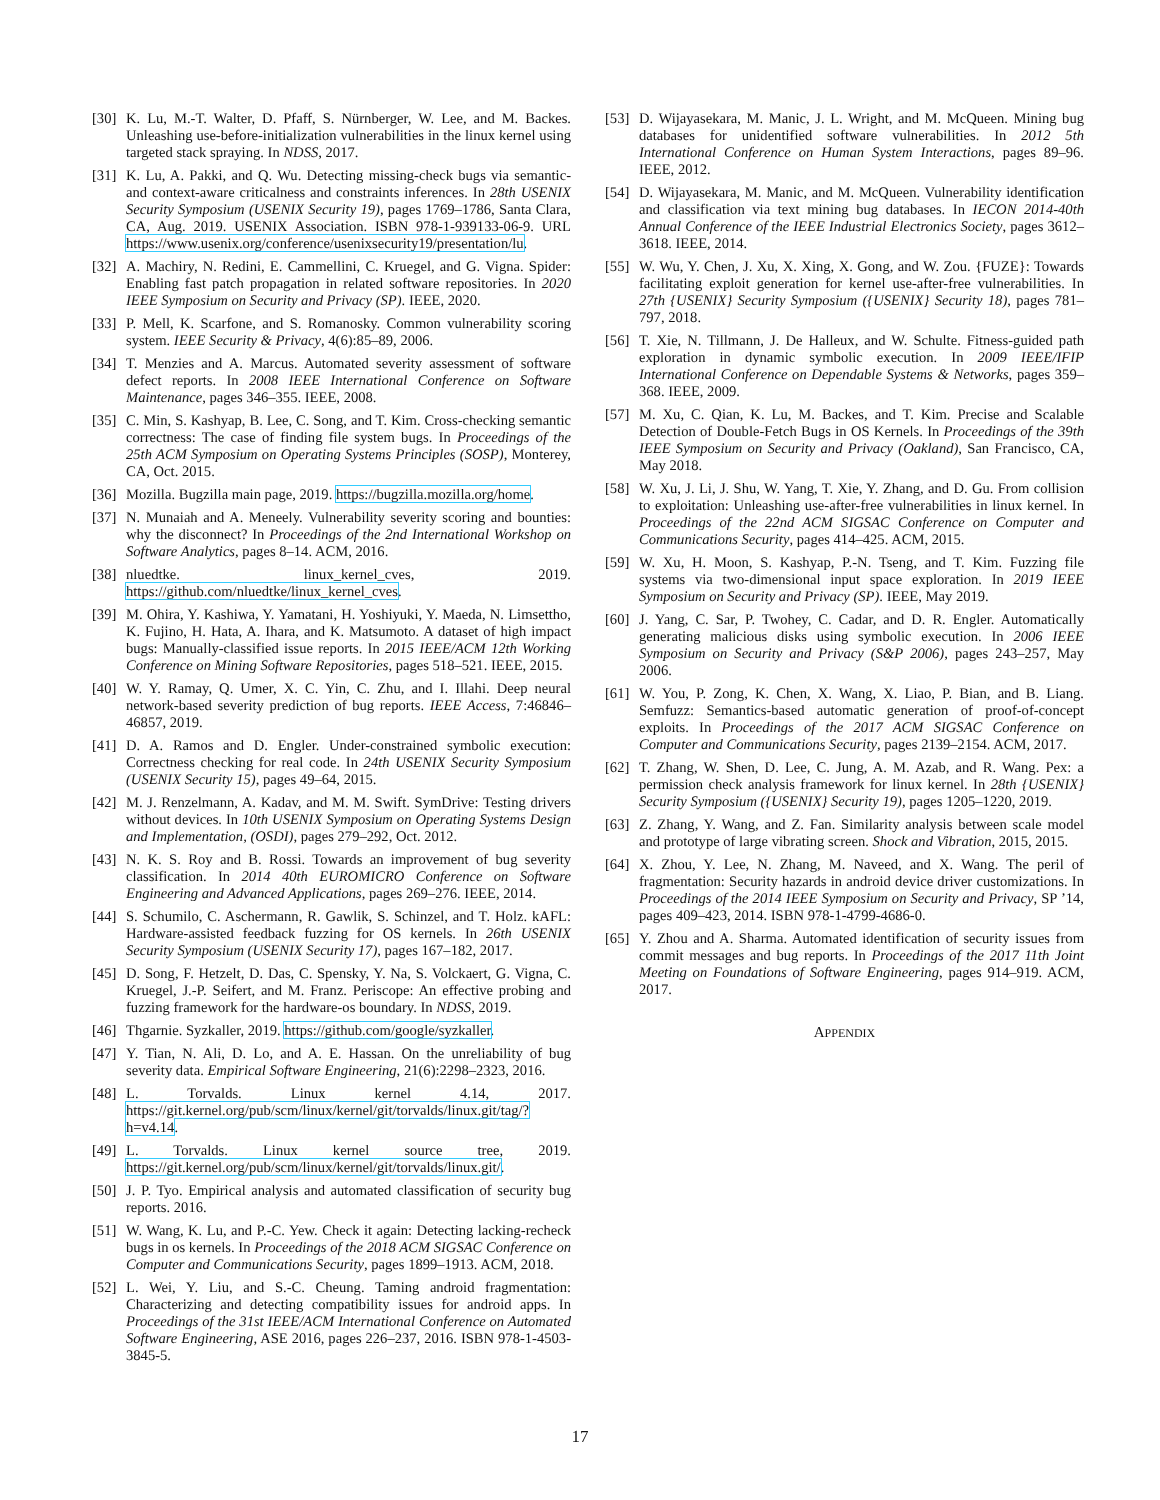[30] K. Lu, M.-T. Walter, D. Pfaff, S. Nürnberger, W. Lee, and M. Backes. Unleashing use-before-initialization vulnerabilities in the linux kernel using targeted stack spraying. In NDSS, 2017.
[31] K. Lu, A. Pakki, and Q. Wu. Detecting missing-check bugs via semantic- and context-aware criticalness and constraints inferences. In 28th USENIX Security Symposium (USENIX Security 19), pages 1769–1786, Santa Clara, CA, Aug. 2019. USENIX Association. ISBN 978-1-939133-06-9. URL https://www.usenix.org/conference/usenixsecurity19/presentation/lu.
[32] A. Machiry, N. Redini, E. Cammellini, C. Kruegel, and G. Vigna. Spider: Enabling fast patch propagation in related software repositories. In 2020 IEEE Symposium on Security and Privacy (SP). IEEE, 2020.
[33] P. Mell, K. Scarfone, and S. Romanosky. Common vulnerability scoring system. IEEE Security & Privacy, 4(6):85–89, 2006.
[34] T. Menzies and A. Marcus. Automated severity assessment of software defect reports. In 2008 IEEE International Conference on Software Maintenance, pages 346–355. IEEE, 2008.
[35] C. Min, S. Kashyap, B. Lee, C. Song, and T. Kim. Cross-checking semantic correctness: The case of finding file system bugs. In Proceedings of the 25th ACM Symposium on Operating Systems Principles (SOSP), Monterey, CA, Oct. 2015.
[36] Mozilla. Bugzilla main page, 2019. https://bugzilla.mozilla.org/home.
[37] N. Munaiah and A. Meneely. Vulnerability severity scoring and bounties: why the disconnect? In Proceedings of the 2nd International Workshop on Software Analytics, pages 8–14. ACM, 2016.
[38] nluedtke. linux_kernel_cves, 2019. https://github.com/nluedtke/linux_kernel_cves.
[39] M. Ohira, Y. Kashiwa, Y. Yamatani, H. Yoshiyuki, Y. Maeda, N. Limsettho, K. Fujino, H. Hata, A. Ihara, and K. Matsumoto. A dataset of high impact bugs: Manually-classified issue reports. In 2015 IEEE/ACM 12th Working Conference on Mining Software Repositories, pages 518–521. IEEE, 2015.
[40] W. Y. Ramay, Q. Umer, X. C. Yin, C. Zhu, and I. Illahi. Deep neural network-based severity prediction of bug reports. IEEE Access, 7:46846–46857, 2019.
[41] D. A. Ramos and D. Engler. Under-constrained symbolic execution: Correctness checking for real code. In 24th USENIX Security Symposium (USENIX Security 15), pages 49–64, 2015.
[42] M. J. Renzelmann, A. Kadav, and M. M. Swift. SymDrive: Testing drivers without devices. In 10th USENIX Symposium on Operating Systems Design and Implementation, (OSDI), pages 279–292, Oct. 2012.
[43] N. K. S. Roy and B. Rossi. Towards an improvement of bug severity classification. In 2014 40th EUROMICRO Conference on Software Engineering and Advanced Applications, pages 269–276. IEEE, 2014.
[44] S. Schumilo, C. Aschermann, R. Gawlik, S. Schinzel, and T. Holz. kAFL: Hardware-assisted feedback fuzzing for OS kernels. In 26th USENIX Security Symposium (USENIX Security 17), pages 167–182, 2017.
[45] D. Song, F. Hetzelt, D. Das, C. Spensky, Y. Na, S. Volckaert, G. Vigna, C. Kruegel, J.-P. Seifert, and M. Franz. Periscope: An effective probing and fuzzing framework for the hardware-os boundary. In NDSS, 2019.
[46] Thgarnie. Syzkaller, 2019. https://github.com/google/syzkaller.
[47] Y. Tian, N. Ali, D. Lo, and A. E. Hassan. On the unreliability of bug severity data. Empirical Software Engineering, 21(6):2298–2323, 2016.
[48] L. Torvalds. Linux kernel 4.14, 2017. https://git.kernel.org/pub/scm/linux/kernel/git/torvalds/linux.git/tag/?h=v4.14.
[49] L. Torvalds. Linux kernel source tree, 2019. https://git.kernel.org/pub/scm/linux/kernel/git/torvalds/linux.git/.
[50] J. P. Tyo. Empirical analysis and automated classification of security bug reports. 2016.
[51] W. Wang, K. Lu, and P.-C. Yew. Check it again: Detecting lacking-recheck bugs in os kernels. In Proceedings of the 2018 ACM SIGSAC Conference on Computer and Communications Security, pages 1899–1913. ACM, 2018.
[52] L. Wei, Y. Liu, and S.-C. Cheung. Taming android fragmentation: Characterizing and detecting compatibility issues for android apps. In Proceedings of the 31st IEEE/ACM International Conference on Automated Software Engineering, ASE 2016, pages 226–237, 2016. ISBN 978-1-4503-3845-5.
[53] D. Wijayasekara, M. Manic, J. L. Wright, and M. McQueen. Mining bug databases for unidentified software vulnerabilities. In 2012 5th International Conference on Human System Interactions, pages 89–96. IEEE, 2012.
[54] D. Wijayasekara, M. Manic, and M. McQueen. Vulnerability identification and classification via text mining bug databases. In IECON 2014-40th Annual Conference of the IEEE Industrial Electronics Society, pages 3612–3618. IEEE, 2014.
[55] W. Wu, Y. Chen, J. Xu, X. Xing, X. Gong, and W. Zou. {FUZE}: Towards facilitating exploit generation for kernel use-after-free vulnerabilities. In 27th {USENIX} Security Symposium ({USENIX} Security 18), pages 781–797, 2018.
[56] T. Xie, N. Tillmann, J. De Halleux, and W. Schulte. Fitness-guided path exploration in dynamic symbolic execution. In 2009 IEEE/IFIP International Conference on Dependable Systems & Networks, pages 359–368. IEEE, 2009.
[57] M. Xu, C. Qian, K. Lu, M. Backes, and T. Kim. Precise and Scalable Detection of Double-Fetch Bugs in OS Kernels. In Proceedings of the 39th IEEE Symposium on Security and Privacy (Oakland), San Francisco, CA, May 2018.
[58] W. Xu, J. Li, J. Shu, W. Yang, T. Xie, Y. Zhang, and D. Gu. From collision to exploitation: Unleashing use-after-free vulnerabilities in linux kernel. In Proceedings of the 22nd ACM SIGSAC Conference on Computer and Communications Security, pages 414–425. ACM, 2015.
[59] W. Xu, H. Moon, S. Kashyap, P.-N. Tseng, and T. Kim. Fuzzing file systems via two-dimensional input space exploration. In 2019 IEEE Symposium on Security and Privacy (SP). IEEE, May 2019.
[60] J. Yang, C. Sar, P. Twohey, C. Cadar, and D. R. Engler. Automatically generating malicious disks using symbolic execution. In 2006 IEEE Symposium on Security and Privacy (S&P 2006), pages 243–257, May 2006.
[61] W. You, P. Zong, K. Chen, X. Wang, X. Liao, P. Bian, and B. Liang. Semfuzz: Semantics-based automatic generation of proof-of-concept exploits. In Proceedings of the 2017 ACM SIGSAC Conference on Computer and Communications Security, pages 2139–2154. ACM, 2017.
[62] T. Zhang, W. Shen, D. Lee, C. Jung, A. M. Azab, and R. Wang. Pex: a permission check analysis framework for linux kernel. In 28th {USENIX} Security Symposium ({USENIX} Security 19), pages 1205–1220, 2019.
[63] Z. Zhang, Y. Wang, and Z. Fan. Similarity analysis between scale model and prototype of large vibrating screen. Shock and Vibration, 2015, 2015.
[64] X. Zhou, Y. Lee, N. Zhang, M. Naveed, and X. Wang. The peril of fragmentation: Security hazards in android device driver customizations. In Proceedings of the 2014 IEEE Symposium on Security and Privacy, SP ’14, pages 409–423, 2014. ISBN 978-1-4799-4686-0.
[65] Y. Zhou and A. Sharma. Automated identification of security issues from commit messages and bug reports. In Proceedings of the 2017 11th Joint Meeting on Foundations of Software Engineering, pages 914–919. ACM, 2017.
APPENDIX
17